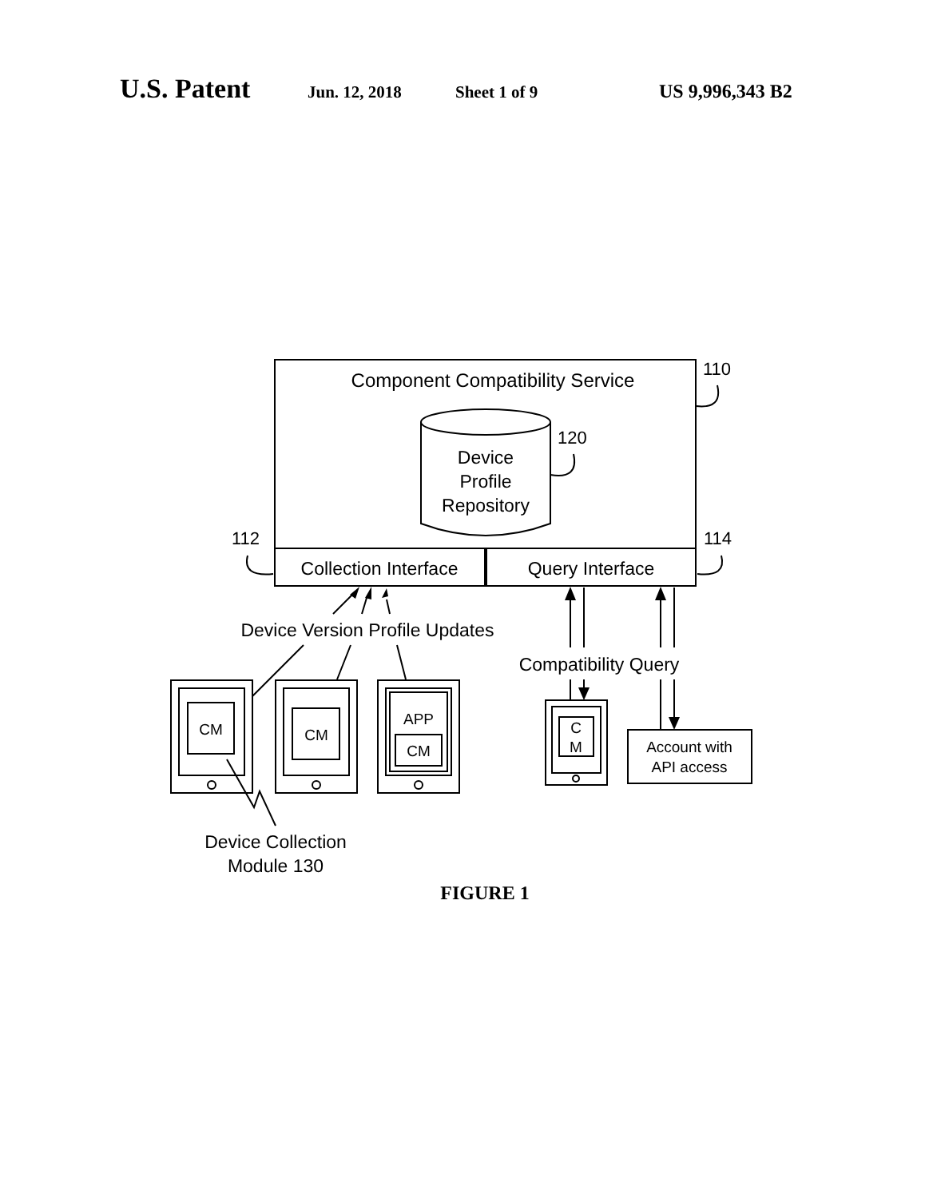U.S. Patent Jun. 12, 2018 Sheet 1 of 9 US 9,996,343 B2
Component Compatibility Service
110
120
Device
Profile
Repository
112
114
Collection Interface
Query Interface
Device Version Profile Updates
Compatibility Query
CM
CM
APP
CM
C
M
Account with
API access
Device Collection
Module 130
FIGURE 1